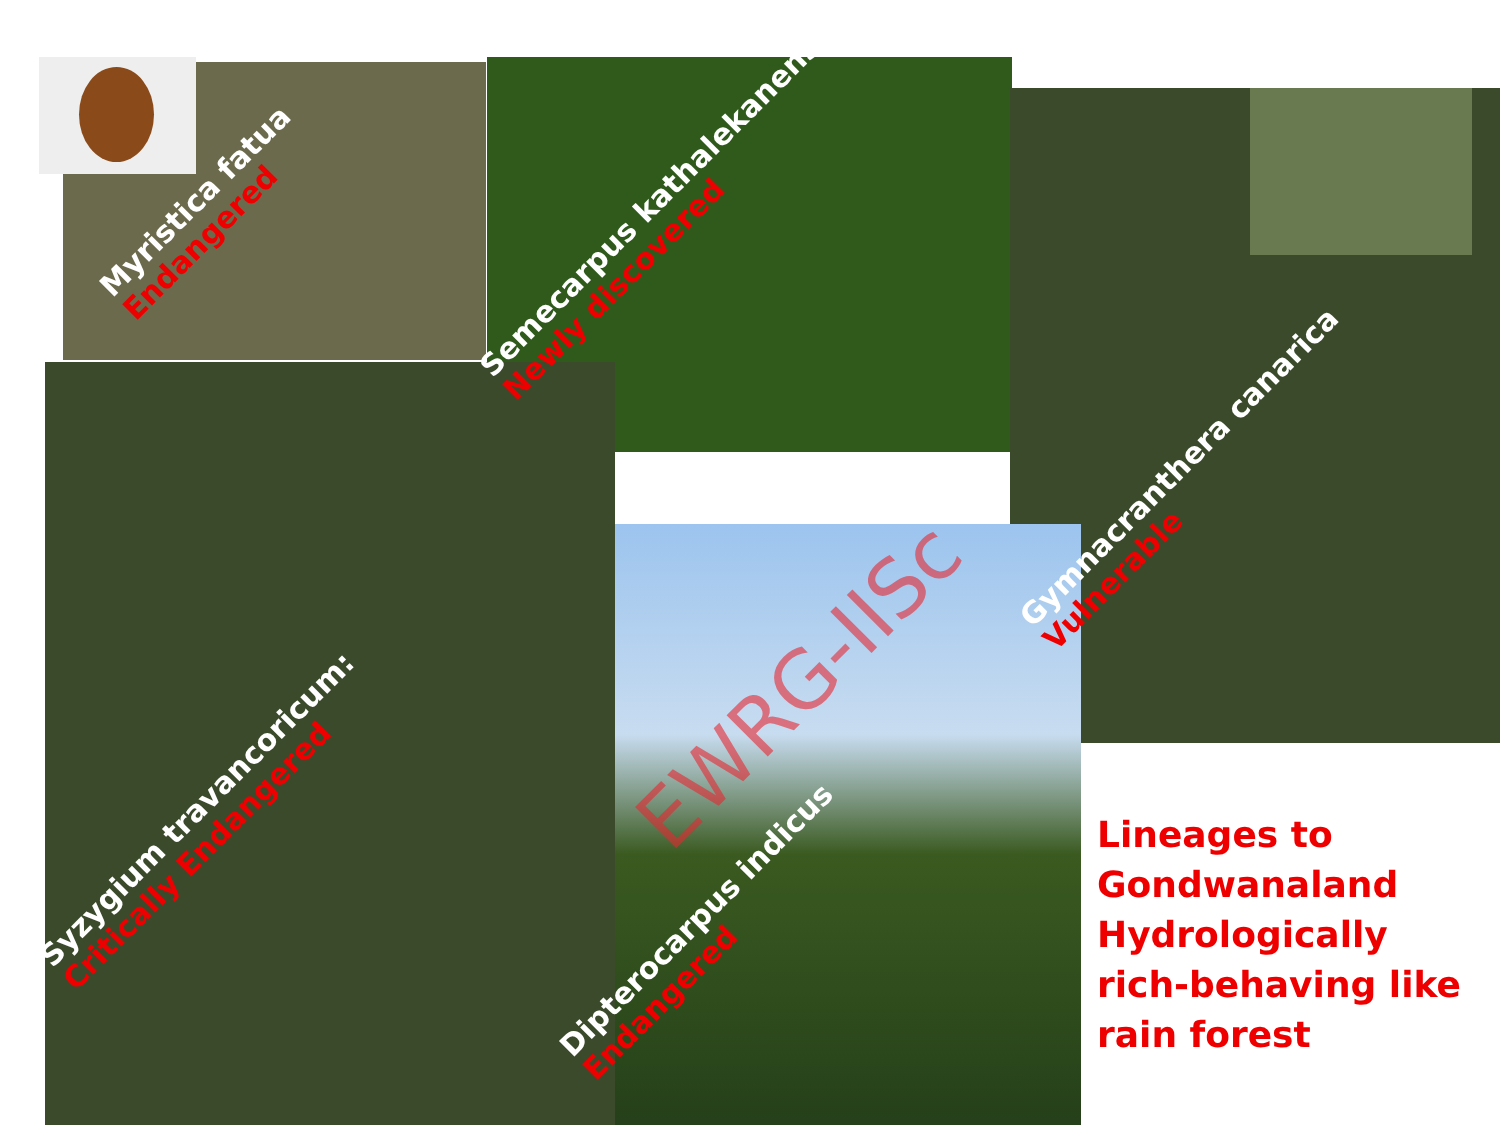Myristica fatua
Endangered
Semecarpus kathalekanensis
Newly discovered
Gymnacranthera canarica
Vulnerable
Syzygium travancoricum:
Critically Endangered
Dipterocarpus indicus
Endangered
EWRG-IISc
Lineages to Gondwanaland Hydrologically rich-behaving like rain forest